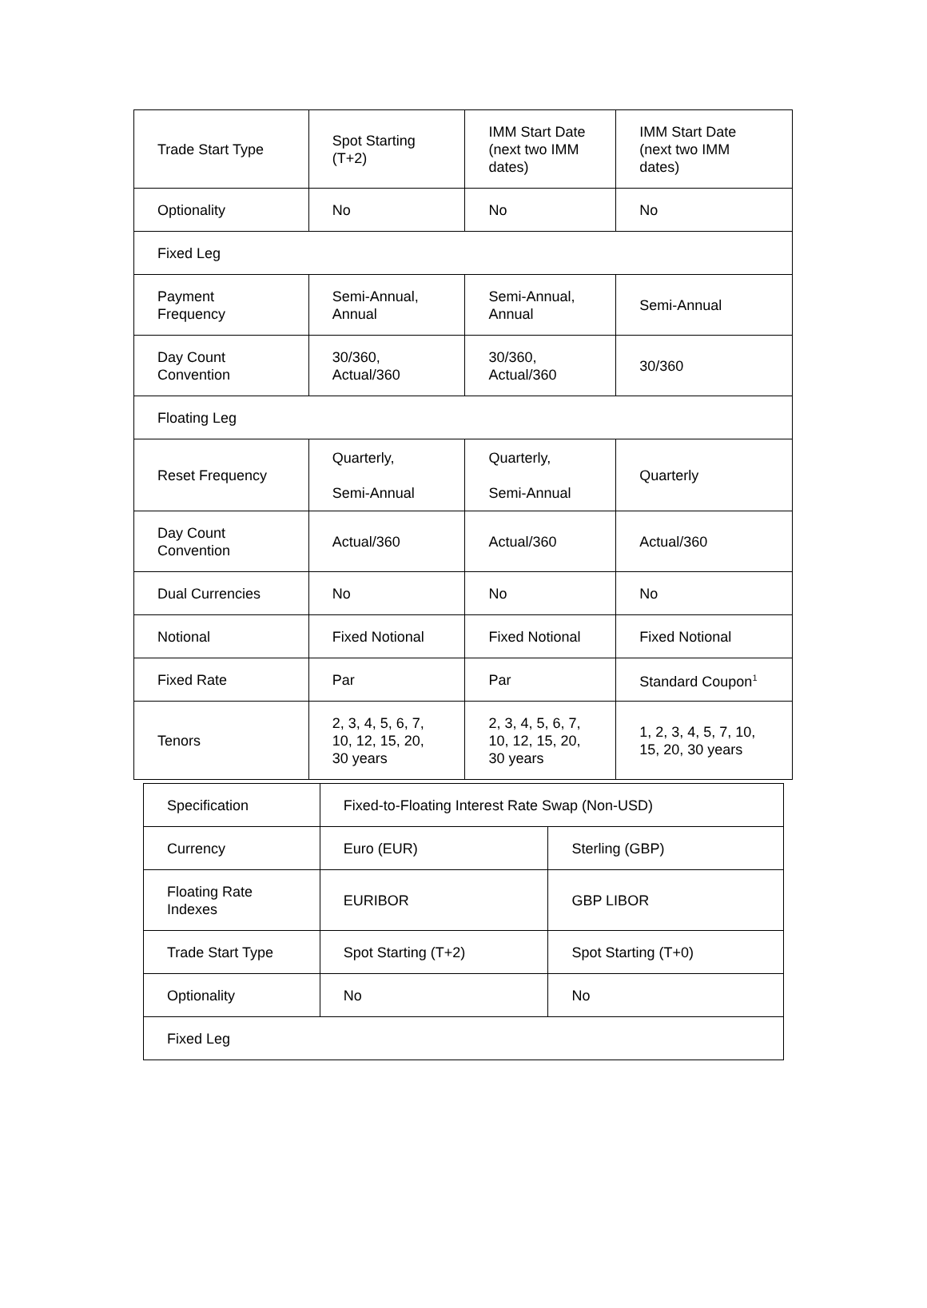| Trade Start Type | Spot Starting (T+2) | IMM Start Date (next two IMM dates) | IMM Start Date (next two IMM dates) |
| Optionality | No | No | No |
| Fixed Leg | | | |
| Payment Frequency | Semi-Annual, Annual | Semi-Annual, Annual | Semi-Annual |
| Day Count Convention | 30/360, Actual/360 | 30/360, Actual/360 | 30/360 |
| Floating Leg | | | |
| Reset Frequency | Quarterly, Semi-Annual | Quarterly, Semi-Annual | Quarterly |
| Day Count Convention | Actual/360 | Actual/360 | Actual/360 |
| Dual Currencies | No | No | No |
| Notional | Fixed Notional | Fixed Notional | Fixed Notional |
| Fixed Rate | Par | Par | Standard Coupon<sup>1</sup> |
| Tenors | 2, 3, 4, 5, 6, 7, 10, 12, 15, 20, 30 years | 2, 3, 4, 5, 6, 7, 10, 12, 15, 20, 30 years | 1, 2, 3, 4, 5, 7, 10, 15, 20, 30 years |
| Specification | Fixed-to-Floating Interest Rate Swap (Non-USD) | |
| Currency | Euro (EUR) | Sterling (GBP) |
| Floating Rate Indexes | EURIBOR | GBP LIBOR |
| Trade Start Type | Spot Starting (T+2) | Spot Starting (T+0) |
| Optionality | No | No |
| Fixed Leg | | |